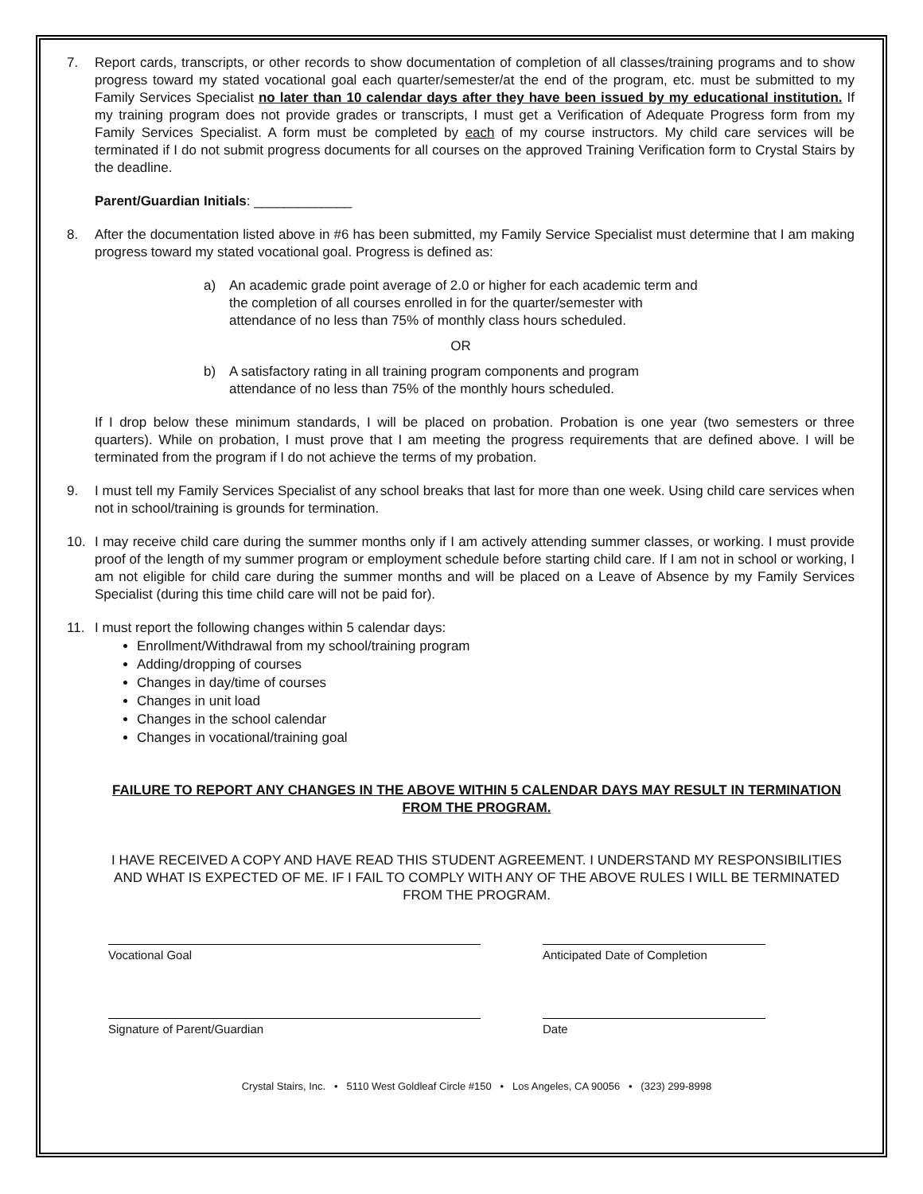7. Report cards, transcripts, or other records to show documentation of completion of all classes/training programs and to show progress toward my stated vocational goal each quarter/semester/at the end of the program, etc. must be submitted to my Family Services Specialist no later than 10 calendar days after they have been issued by my educational institution. If my training program does not provide grades or transcripts, I must get a Verification of Adequate Progress form from my Family Services Specialist. A form must be completed by each of my course instructors. My child care services will be terminated if I do not submit progress documents for all courses on the approved Training Verification form to Crystal Stairs by the deadline.
Parent/Guardian Initials: _____________
8. After the documentation listed above in #6 has been submitted, my Family Service Specialist must determine that I am making progress toward my stated vocational goal. Progress is defined as:
a) An academic grade point average of 2.0 or higher for each academic term and the completion of all courses enrolled in for the quarter/semester with attendance of no less than 75% of monthly class hours scheduled.
OR
b) A satisfactory rating in all training program components and program attendance of no less than 75% of the monthly hours scheduled.
If I drop below these minimum standards, I will be placed on probation. Probation is one year (two semesters or three quarters). While on probation, I must prove that I am meeting the progress requirements that are defined above. I will be terminated from the program if I do not achieve the terms of my probation.
9. I must tell my Family Services Specialist of any school breaks that last for more than one week. Using child care services when not in school/training is grounds for termination.
10. I may receive child care during the summer months only if I am actively attending summer classes, or working. I must provide proof of the length of my summer program or employment schedule before starting child care. If I am not in school or working, I am not eligible for child care during the summer months and will be placed on a Leave of Absence by my Family Services Specialist (during this time child care will not be paid for).
11. I must report the following changes within 5 calendar days:
Enrollment/Withdrawal from my school/training program
Adding/dropping of courses
Changes in day/time of courses
Changes in unit load
Changes in the school calendar
Changes in vocational/training goal
FAILURE TO REPORT ANY CHANGES IN THE ABOVE WITHIN 5 CALENDAR DAYS MAY RESULT IN TERMINATION FROM THE PROGRAM.
I HAVE RECEIVED A COPY AND HAVE READ THIS STUDENT AGREEMENT. I UNDERSTAND MY RESPONSIBILITIES AND WHAT IS EXPECTED OF ME. IF I FAIL TO COMPLY WITH ANY OF THE ABOVE RULES I WILL BE TERMINATED FROM THE PROGRAM.
Vocational Goal Anticipated Date of Completion
Signature of Parent/Guardian Date
Crystal Stairs, Inc. • 5110 West Goldleaf Circle #150 • Los Angeles, CA 90056 • (323) 299-8998